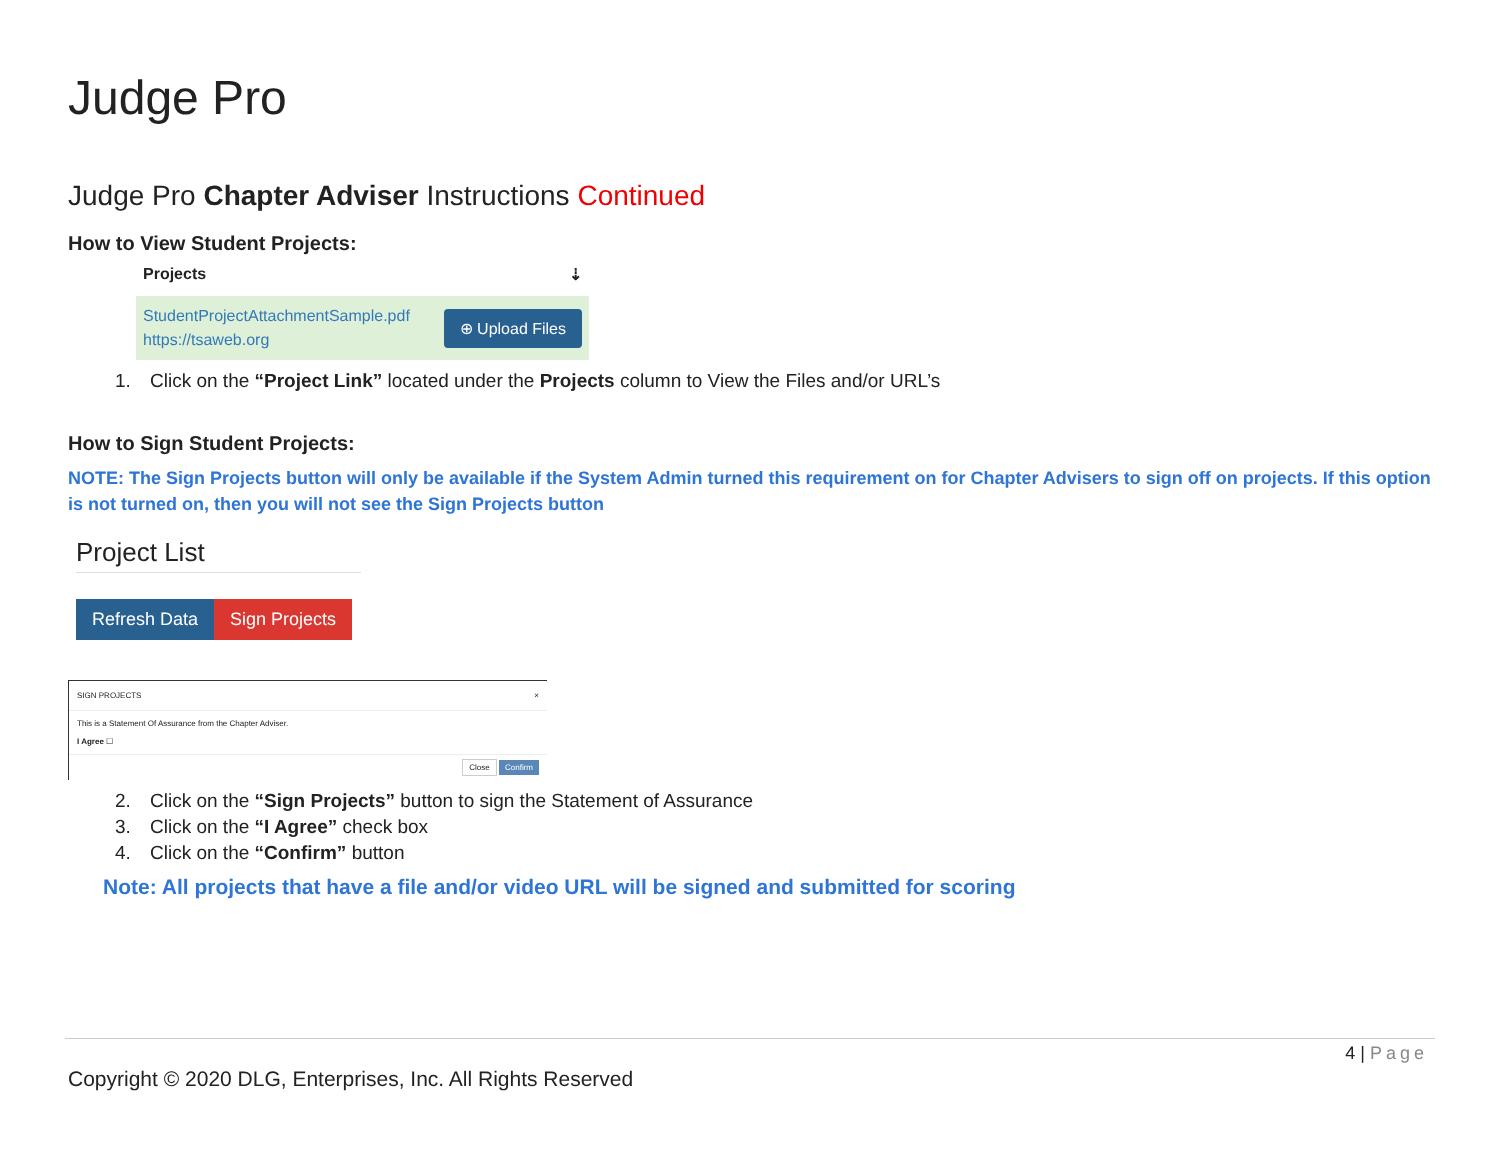Judge Pro
Judge Pro Chapter Adviser Instructions Continued
How to View Student Projects:
Projects ⇣
StudentProjectAttachmentSample.pdf
https://tsaweb.org
⊕ Upload Files
1. Click on the “Project Link” located under the Projects column to View the Files and/or URL’s
How to Sign Student Projects:
NOTE: The Sign Projects button will only be available if the System Admin turned this requirement on for Chapter Advisers to sign off on projects. If this option is not turned on, then you will not see the Sign Projects button
Project List
Refresh Data Sign Projects
SIGN PROJECTS ×
This is a Statement Of Assurance from the Chapter Adviser.
I Agree ☐
Close Confirm
2. Click on the “Sign Projects” button to sign the Statement of Assurance
3. Click on the “I Agree” check box
4. Click on the “Confirm” button
Note: All projects that have a file and/or video URL will be signed and submitted for scoring
4 | Page
Copyright © 2020 DLG, Enterprises, Inc. All Rights Reserved